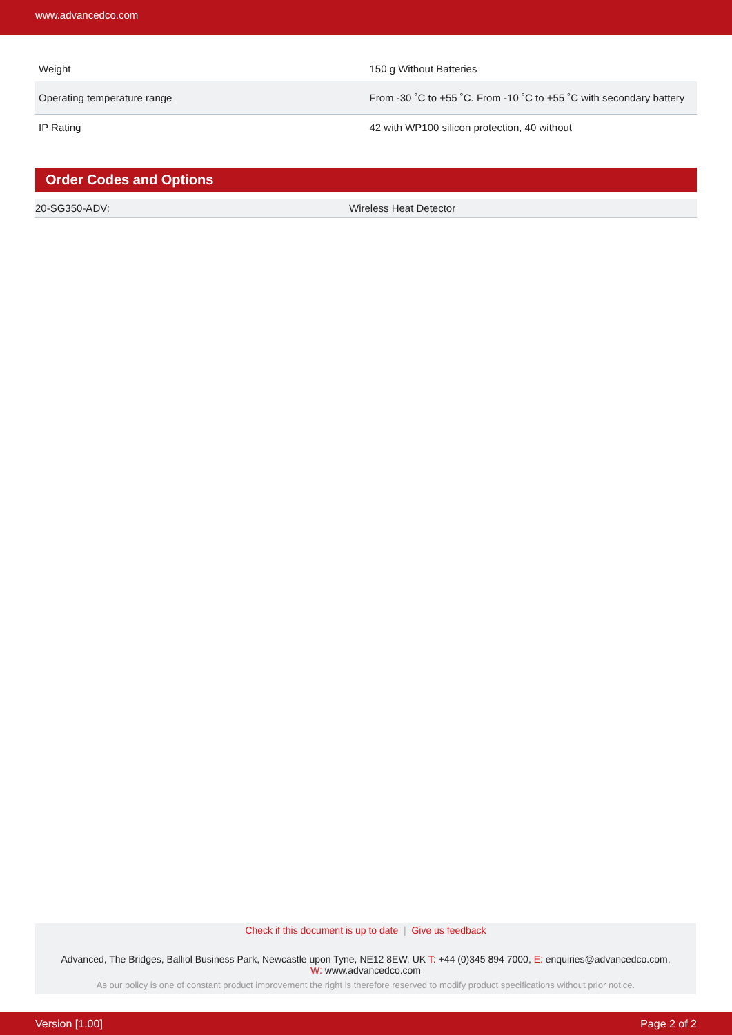www.advancedco.com
| Weight | 150 g Without Batteries |
| Operating temperature range | From -30 ˚C to +55 ˚C. From -10 ˚C to +55 ˚C with secondary battery |
| IP Rating | 42 with WP100 silicon protection, 40 without |
Order Codes and Options
| 20-SG350-ADV: | Wireless Heat Detector |
Check if this document is up to date | Give us feedback
Advanced, The Bridges, Balliol Business Park, Newcastle upon Tyne, NE12 8EW, UK T: +44 (0)345 894 7000, E: enquiries@advancedco.com,
W: www.advancedco.com
As our policy is one of constant product improvement the right is therefore reserved to modify product specifications without prior notice.
Version [1.00] Page 2 of 2